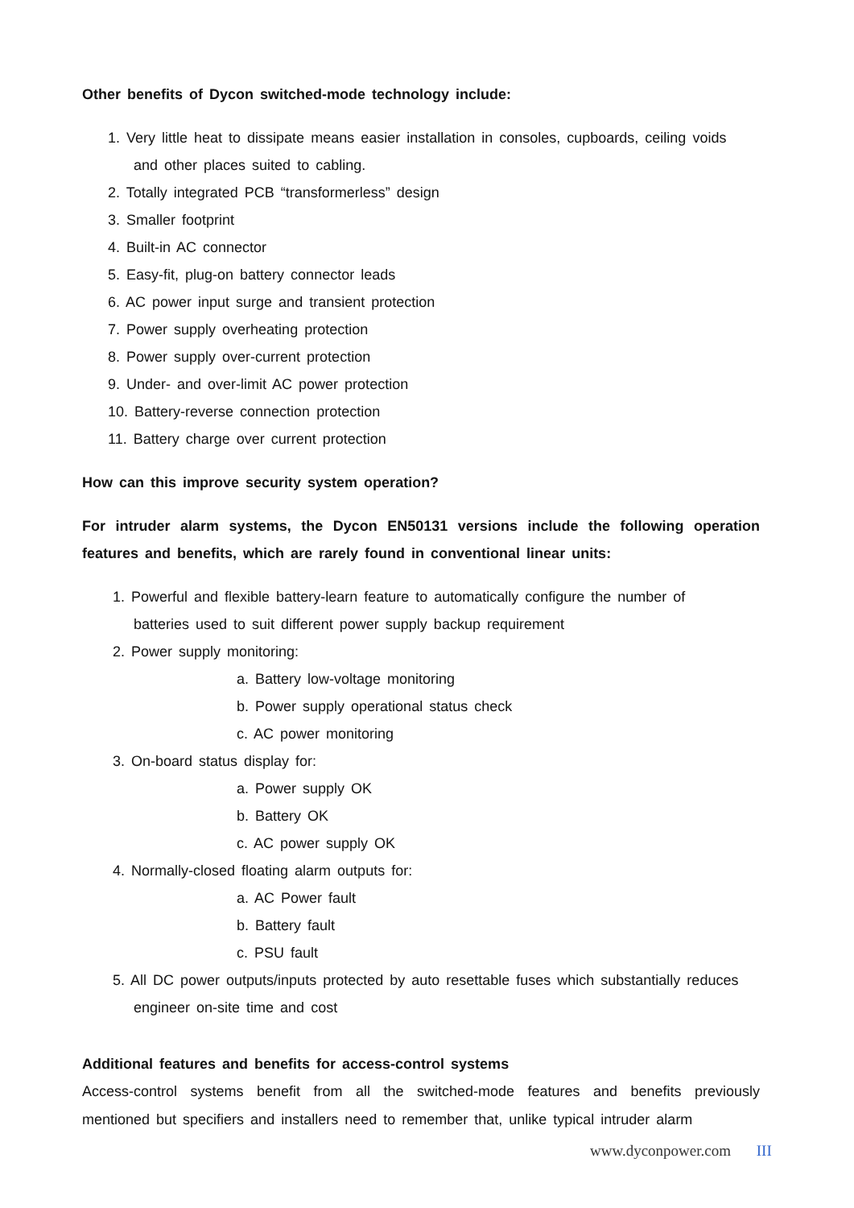Other benefits of Dycon switched-mode technology include:
1. Very little heat to dissipate means easier installation in consoles, cupboards, ceiling voids
and other places suited to cabling.
2. Totally integrated PCB “transformerless” design
3. Smaller footprint
4. Built-in AC connector
5. Easy-fit, plug-on battery connector leads
6. AC power input surge and transient protection
7. Power supply overheating protection
8. Power supply over-current protection
9. Under- and over-limit AC power protection
10. Battery-reverse connection protection
11. Battery charge over current protection
How can this improve security system operation?
For intruder alarm systems, the Dycon EN50131 versions include the following operation features and benefits, which are rarely found in conventional linear units:
1. Powerful and flexible battery-learn feature to automatically configure the number of
batteries used to suit different power supply backup requirement
2. Power supply monitoring:
a. Battery low-voltage monitoring
b. Power supply operational status check
c. AC power monitoring
3. On-board status display for:
a. Power supply OK
b. Battery OK
c. AC power supply OK
4. Normally-closed floating alarm outputs for:
a. AC Power fault
b. Battery fault
c. PSU fault
5. All DC power outputs/inputs protected by auto resettable fuses which substantially reduces
engineer on-site time and cost
Additional features and benefits for access-control systems
Access-control systems benefit from all the switched-mode features and benefits previously mentioned but specifiers and installers need to remember that, unlike typical intruder alarm
www.dyconpower.com III